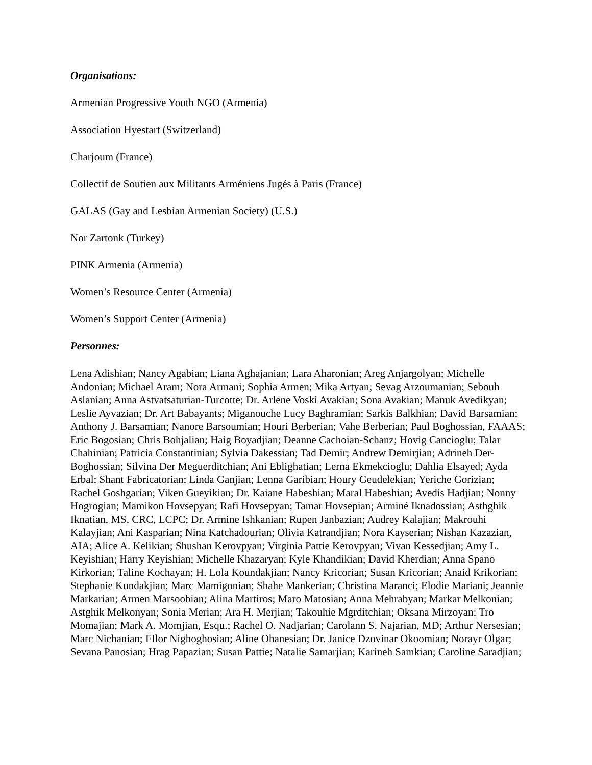Organisations:
Armenian Progressive Youth NGO (Armenia)
Association Hyestart (Switzerland)
Charjoum (France)
Collectif de Soutien aux Militants Arméniens Jugés à Paris (France)
GALAS (Gay and Lesbian Armenian Society) (U.S.)
Nor Zartonk (Turkey)
PINK Armenia (Armenia)
Women’s Resource Center (Armenia)
Women’s Support Center (Armenia)
Personnes:
Lena Adishian; Nancy Agabian; Liana Aghajanian; Lara Aharonian; Areg Anjargolyan; Michelle Andonian; Michael Aram; Nora Armani; Sophia Armen; Mika Artyan; Sevag Arzoumanian; Sebouh Aslanian; Anna Astvatsaturian-Turcotte; Dr. Arlene Voski Avakian; Sona Avakian; Manuk Avedikyan; Leslie Ayvazian; Dr. Art Babayants; Miganouche Lucy Baghramian; Sarkis Balkhian; David Barsamian; Anthony J. Barsamian; Nanore Barsoumian; Houri Berberian; Vahe Berberian; Paul Boghossian, FAAAS; Eric Bogosian; Chris Bohjalian; Haig Boyadjian; Deanne Cachoian-Schanz; Hovig Cancioglu; Talar Chahinian; Patricia Constantinian; Sylvia Dakessian; Tad Demir; Andrew Demirjian; Adrineh Der-Boghossian; Silvina Der Meguerditchian; Ani Eblighatian; Lerna Ekmekcioglu; Dahlia Elsayed; Ayda Erbal; Shant Fabricatorian; Linda Ganjian; Lenna Garibian; Houry Geudelekian; Yeriche Gorizian; Rachel Goshgarian; Viken Gueyikian; Dr. Kaiane Habeshian; Maral Habeshian; Avedis Hadjian; Nonny Hogrogian; Mamikon Hovsepyan; Rafi Hovsepyan; Tamar Hovsepian; Arminé Iknadossian; Asthghik Iknatian, MS, CRC, LCPC; Dr. Armine Ishkanian; Rupen Janbazian; Audrey Kalajian; Makrouhi Kalayjian; Ani Kasparian; Nina Katchadourian; Olivia Katrandjian; Nora Kayserian; Nishan Kazazian, AIA; Alice A. Kelikian; Shushan Kerovpyan; Virginia Pattie Kerovpyan; Vivan Kessedjian; Amy L. Keyishian; Harry Keyishian; Michelle Khazaryan; Kyle Khandikian; David Kherdian; Anna Spano Kirkorian; Taline Kochayan; H. Lola Koundakjian; Nancy Kricorian; Susan Kricorian; Anaid Krikorian; Stephanie Kundakjian; Marc Mamigonian; Shahe Mankerian; Christina Maranci; Elodie Mariani; Jeannie Markarian; Armen Marsoobian; Alina Martiros; Maro Matosian; Anna Mehrabyan; Markar Melkonian; Astghik Melkonyan; Sonia Merian; Ara H. Merjian; Takouhie Mgrditchian; Oksana Mirzoyan; Tro Momajian; Mark A. Momjian, Esqu.; Rachel O. Nadjarian; Carolann S. Najarian, MD; Arthur Nersesian; Marc Nichanian; FIlor Nighoghosian; Aline Ohanesian; Dr. Janice Dzovinar Okoomian; Norayr Olgar; Sevana Panosian; Hrag Papazian; Susan Pattie; Natalie Samarjian; Karineh Samkian; Caroline Saradjian;